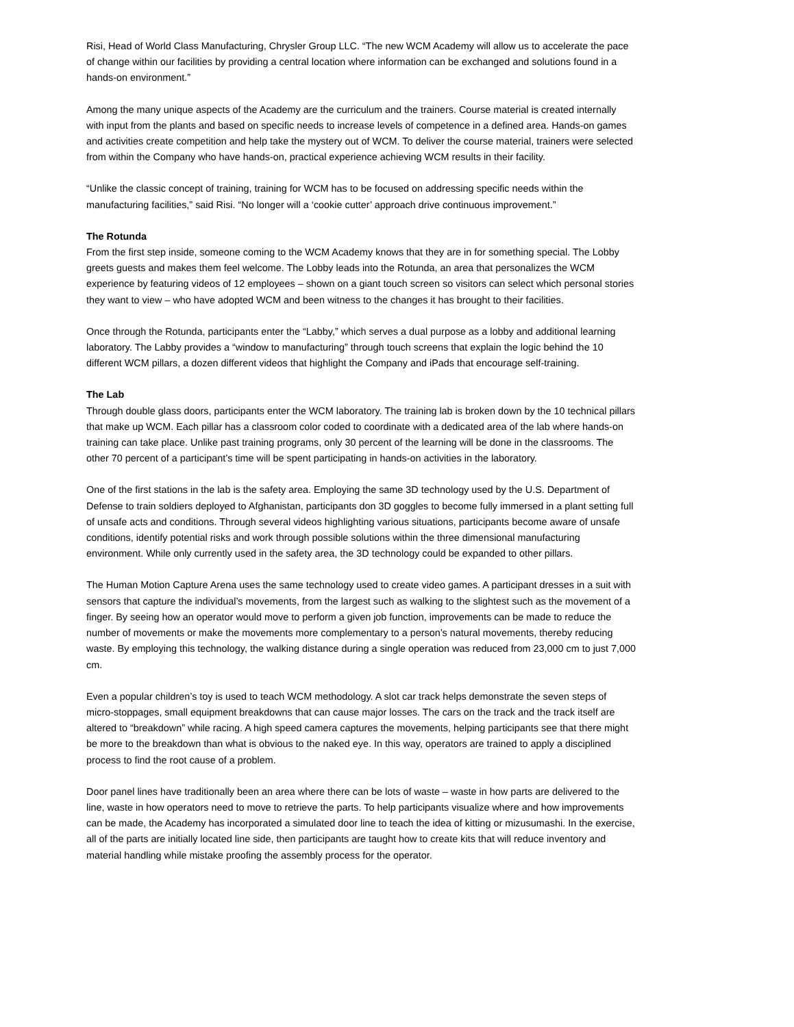Risi, Head of World Class Manufacturing, Chrysler Group LLC. “The new WCM Academy will allow us to accelerate the pace of change within our facilities by providing a central location where information can be exchanged and solutions found in a hands-on environment.”
Among the many unique aspects of the Academy are the curriculum and the trainers. Course material is created internally with input from the plants and based on specific needs to increase levels of competence in a defined area. Hands-on games and activities create competition and help take the mystery out of WCM. To deliver the course material, trainers were selected from within the Company who have hands-on, practical experience achieving WCM results in their facility.
“Unlike the classic concept of training, training for WCM has to be focused on addressing specific needs within the manufacturing facilities,” said Risi. “No longer will a ‘cookie cutter’ approach drive continuous improvement.”
The Rotunda
From the first step inside, someone coming to the WCM Academy knows that they are in for something special. The Lobby greets guests and makes them feel welcome. The Lobby leads into the Rotunda, an area that personalizes the WCM experience by featuring videos of 12 employees – shown on a giant touch screen so visitors can select which personal stories they want to view – who have adopted WCM and been witness to the changes it has brought to their facilities.
Once through the Rotunda, participants enter the “Labby,” which serves a dual purpose as a lobby and additional learning laboratory. The Labby provides a “window to manufacturing” through touch screens that explain the logic behind the 10 different WCM pillars, a dozen different videos that highlight the Company and iPads that encourage self-training.
The Lab
Through double glass doors, participants enter the WCM laboratory. The training lab is broken down by the 10 technical pillars that make up WCM. Each pillar has a classroom color coded to coordinate with a dedicated area of the lab where hands-on training can take place. Unlike past training programs, only 30 percent of the learning will be done in the classrooms. The other 70 percent of a participant’s time will be spent participating in hands-on activities in the laboratory.
One of the first stations in the lab is the safety area. Employing the same 3D technology used by the U.S. Department of Defense to train soldiers deployed to Afghanistan, participants don 3D goggles to become fully immersed in a plant setting full of unsafe acts and conditions. Through several videos highlighting various situations, participants become aware of unsafe conditions, identify potential risks and work through possible solutions within the three dimensional manufacturing environment. While only currently used in the safety area, the 3D technology could be expanded to other pillars.
The Human Motion Capture Arena uses the same technology used to create video games. A participant dresses in a suit with sensors that capture the individual’s movements, from the largest such as walking to the slightest such as the movement of a finger. By seeing how an operator would move to perform a given job function, improvements can be made to reduce the number of movements or make the movements more complementary to a person’s natural movements, thereby reducing waste. By employing this technology, the walking distance during a single operation was reduced from 23,000 cm to just 7,000 cm.
Even a popular children’s toy is used to teach WCM methodology. A slot car track helps demonstrate the seven steps of micro-stoppages, small equipment breakdowns that can cause major losses. The cars on the track and the track itself are altered to “breakdown” while racing. A high speed camera captures the movements, helping participants see that there might be more to the breakdown than what is obvious to the naked eye. In this way, operators are trained to apply a disciplined process to find the root cause of a problem.
Door panel lines have traditionally been an area where there can be lots of waste – waste in how parts are delivered to the line, waste in how operators need to move to retrieve the parts. To help participants visualize where and how improvements can be made, the Academy has incorporated a simulated door line to teach the idea of kitting or mizusumashi. In the exercise, all of the parts are initially located line side, then participants are taught how to create kits that will reduce inventory and material handling while mistake proofing the assembly process for the operator.